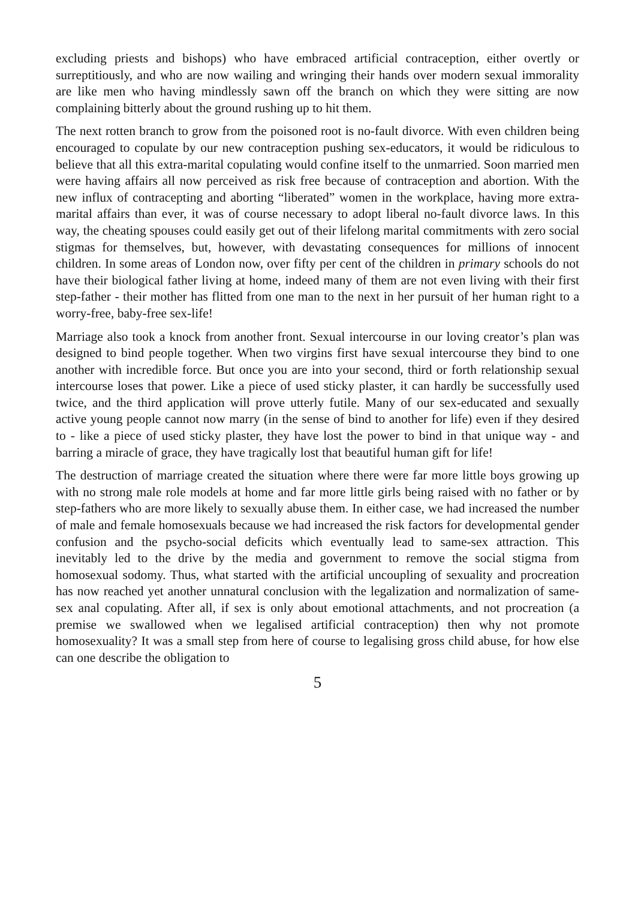excluding priests and bishops) who have embraced artificial contraception, either overtly or surreptitiously, and who are now wailing and wringing their hands over modern sexual immorality are like men who having mindlessly sawn off the branch on which they were sitting are now complaining bitterly about the ground rushing up to hit them.
The next rotten branch to grow from the poisoned root is no-fault divorce. With even children being encouraged to copulate by our new contraception pushing sex-educators, it would be ridiculous to believe that all this extra-marital copulating would confine itself to the unmarried. Soon married men were having affairs all now perceived as risk free because of contraception and abortion. With the new influx of contracepting and aborting “liberated” women in the workplace, having more extra-marital affairs than ever, it was of course necessary to adopt liberal no-fault divorce laws. In this way, the cheating spouses could easily get out of their lifelong marital commitments with zero social stigmas for themselves, but, however, with devastating consequences for millions of innocent children. In some areas of London now, over fifty per cent of the children in primary schools do not have their biological father living at home, indeed many of them are not even living with their first step-father - their mother has flitted from one man to the next in her pursuit of her human right to a worry-free, baby-free sex-life!
Marriage also took a knock from another front. Sexual intercourse in our loving creator’s plan was designed to bind people together. When two virgins first have sexual intercourse they bind to one another with incredible force. But once you are into your second, third or forth relationship sexual intercourse loses that power. Like a piece of used sticky plaster, it can hardly be successfully used twice, and the third application will prove utterly futile. Many of our sex-educated and sexually active young people cannot now marry (in the sense of bind to another for life) even if they desired to - like a piece of used sticky plaster, they have lost the power to bind in that unique way - and barring a miracle of grace, they have tragically lost that beautiful human gift for life!
The destruction of marriage created the situation where there were far more little boys growing up with no strong male role models at home and far more little girls being raised with no father or by step-fathers who are more likely to sexually abuse them. In either case, we had increased the number of male and female homosexuals because we had increased the risk factors for developmental gender confusion and the psycho-social deficits which eventually lead to same-sex attraction. This inevitably led to the drive by the media and government to remove the social stigma from homosexual sodomy. Thus, what started with the artificial uncoupling of sexuality and procreation has now reached yet another unnatural conclusion with the legalization and normalization of same-sex anal copulating. After all, if sex is only about emotional attachments, and not procreation (a premise we swallowed when we legalised artificial contraception) then why not promote homosexuality? It was a small step from here of course to legalising gross child abuse, for how else can one describe the obligation to
5